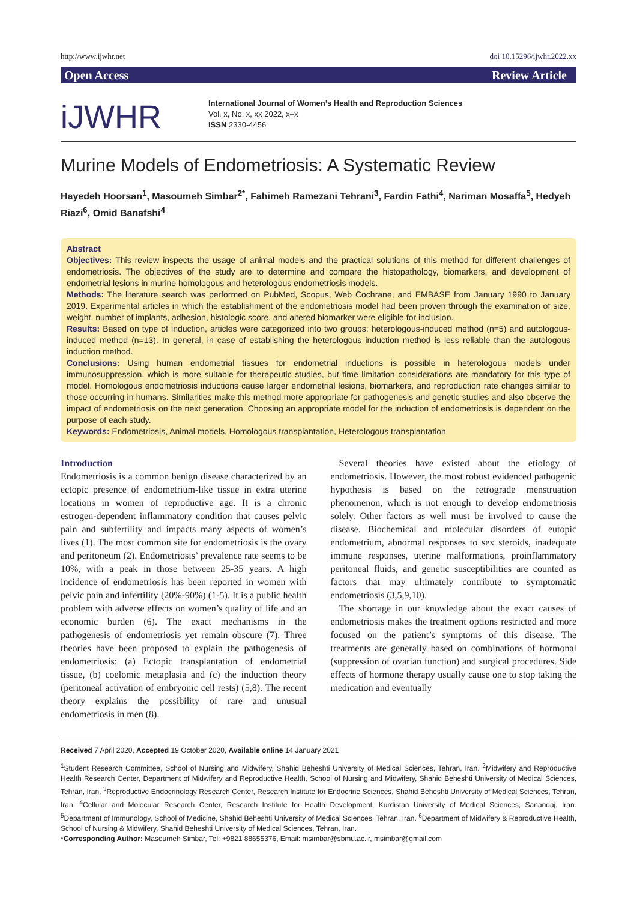http://www.ijwhr.net doi 10.15296/ijwhr.2022.xx
Open Access Review Article
iJWHR
International Journal of Women’s Health and Reproduction Sciences
Vol. x, No. x, xx 2022, x–x
ISSN 2330-4456
Murine Models of Endometriosis: A Systematic Review
Hayedeh Hoorsan<sup>1</sup>, Masoumeh Simbar<sup>2*</sup>, Fahimeh Ramezani Tehrani<sup>3</sup>, Fardin Fathi<sup>4</sup>, Nariman Mosaffa<sup>5</sup>, Hedyeh Riazi<sup>6</sup>, Omid Banafshi<sup>4</sup>
Abstract
Objectives: This review inspects the usage of animal models and the practical solutions of this method for different challenges of endometriosis. The objectives of the study are to determine and compare the histopathology, biomarkers, and development of endometrial lesions in murine homologous and heterologous endometriosis models.
Methods: The literature search was performed on PubMed, Scopus, Web Cochrane, and EMBASE from January 1990 to January 2019. Experimental articles in which the establishment of the endometriosis model had been proven through the examination of size, weight, number of implants, adhesion, histologic score, and altered biomarker were eligible for inclusion.
Results: Based on type of induction, articles were categorized into two groups: heterologous-induced method (n=5) and autologous-induced method (n=13). In general, in case of establishing the heterologous induction method is less reliable than the autologous induction method.
Conclusions: Using human endometrial tissues for endometrial inductions is possible in heterologous models under immunosuppression, which is more suitable for therapeutic studies, but time limitation considerations are mandatory for this type of model. Homologous endometriosis inductions cause larger endometrial lesions, biomarkers, and reproduction rate changes similar to those occurring in humans. Similarities make this method more appropriate for pathogenesis and genetic studies and also observe the impact of endometriosis on the next generation. Choosing an appropriate model for the induction of endometriosis is dependent on the purpose of each study.
Keywords: Endometriosis, Animal models, Homologous transplantation, Heterologous transplantation
Introduction
Endometriosis is a common benign disease characterized by an ectopic presence of endometrium-like tissue in extra uterine locations in women of reproductive age. It is a chronic estrogen-dependent inflammatory condition that causes pelvic pain and subfertility and impacts many aspects of women’s lives (1). The most common site for endometriosis is the ovary and peritoneum (2). Endometriosis’ prevalence rate seems to be 10%, with a peak in those between 25-35 years. A high incidence of endometriosis has been reported in women with pelvic pain and infertility (20%-90%) (1-5). It is a public health problem with adverse effects on women’s quality of life and an economic burden (6). The exact mechanisms in the pathogenesis of endometriosis yet remain obscure (7). Three theories have been proposed to explain the pathogenesis of endometriosis: (a) Ectopic transplantation of endometrial tissue, (b) coelomic metaplasia and (c) the induction theory (peritoneal activation of embryonic cell rests) (5,8). The recent theory explains the possibility of rare and unusual endometriosis in men (8).
Several theories have existed about the etiology of endometriosis. However, the most robust evidenced pathogenic hypothesis is based on the retrograde menstruation phenomenon, which is not enough to develop endometriosis solely. Other factors as well must be involved to cause the disease. Biochemical and molecular disorders of eutopic endometrium, abnormal responses to sex steroids, inadequate immune responses, uterine malformations, proinflammatory peritoneal fluids, and genetic susceptibilities are counted as factors that may ultimately contribute to symptomatic endometriosis (3,5,9,10).
The shortage in our knowledge about the exact causes of endometriosis makes the treatment options restricted and more focused on the patient’s symptoms of this disease. The treatments are generally based on combinations of hormonal (suppression of ovarian function) and surgical procedures. Side effects of hormone therapy usually cause one to stop taking the medication and eventually
Received 7 April 2020, Accepted 19 October 2020, Available online 14 January 2021
<sup>1</sup> Student Research Committee, School of Nursing and Midwifery, Shahid Beheshti University of Medical Sciences, Tehran, Iran. <sup>2</sup>Midwifery and Reproductive Health Research Center, Department of Midwifery and Reproductive Health, School of Nursing and Midwifery, Shahid Beheshti University of Medical Sciences, Tehran, Iran. <sup>3</sup>Reproductive Endocrinology Research Center, Research Institute for Endocrine Sciences, Shahid Beheshti University of Medical Sciences, Tehran, Iran. <sup>4</sup>Cellular and Molecular Research Center, Research Institute for Health Development, Kurdistan University of Medical Sciences, Sanandaj, Iran. <sup>5</sup>Department of Immunology, School of Medicine, Shahid Beheshti University of Medical Sciences, Tehran, Iran. <sup>6</sup>Department of Midwifery & Reproductive Health, School of Nursing & Midwifery, Shahid Beheshti University of Medical Sciences, Tehran, Iran.
*Corresponding Author: Masoumeh Simbar, Tel: +9821 88655376, Email: msimbar@sbmu.ac.ir, msimbar@gmail.com